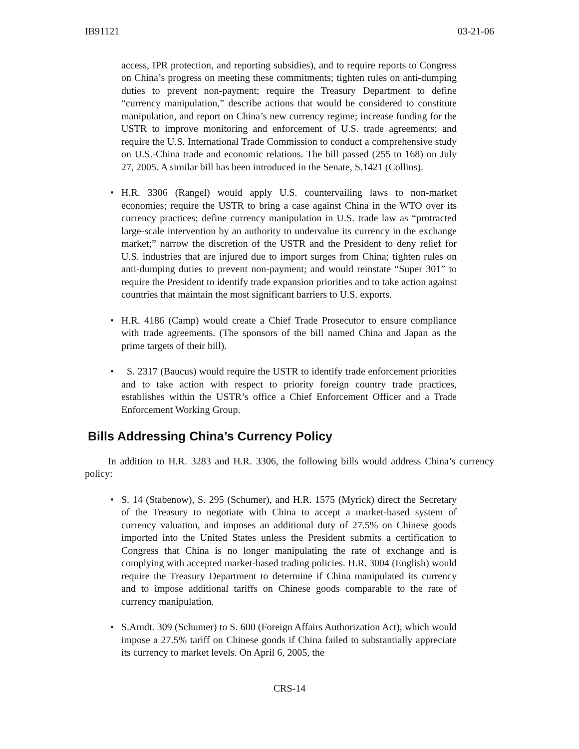IB91121 03-21-06
access, IPR protection, and reporting subsidies), and to require reports to Congress on China’s progress on meeting these commitments; tighten rules on anti-dumping duties to prevent non-payment; require the Treasury Department to define “currency manipulation,” describe actions that would be considered to constitute manipulation, and report on China’s new currency regime; increase funding for the USTR to improve monitoring and enforcement of U.S. trade agreements; and require the U.S. International Trade Commission to conduct a comprehensive study on U.S.-China trade and economic relations. The bill passed (255 to 168) on July 27, 2005. A similar bill has been introduced in the Senate, S.1421 (Collins).
• H.R. 3306 (Rangel) would apply U.S. countervailing laws to non-market economies; require the USTR to bring a case against China in the WTO over its currency practices; define currency manipulation in U.S. trade law as “protracted large-scale intervention by an authority to undervalue its currency in the exchange market;” narrow the discretion of the USTR and the President to deny relief for U.S. industries that are injured due to import surges from China; tighten rules on anti-dumping duties to prevent non-payment; and would reinstate “Super 301” to require the President to identify trade expansion priorities and to take action against countries that maintain the most significant barriers to U.S. exports.
• H.R. 4186 (Camp) would create a Chief Trade Prosecutor to ensure compliance with trade agreements. (The sponsors of the bill named China and Japan as the prime targets of their bill).
• S. 2317 (Baucus) would require the USTR to identify trade enforcement priorities and to take action with respect to priority foreign country trade practices, establishes within the USTR’s office a Chief Enforcement Officer and a Trade Enforcement Working Group.
Bills Addressing China’s Currency Policy
In addition to H.R. 3283 and H.R. 3306, the following bills would address China’s currency policy:
• S. 14 (Stabenow), S. 295 (Schumer), and H.R. 1575 (Myrick) direct the Secretary of the Treasury to negotiate with China to accept a market-based system of currency valuation, and imposes an additional duty of 27.5% on Chinese goods imported into the United States unless the President submits a certification to Congress that China is no longer manipulating the rate of exchange and is complying with accepted market-based trading policies. H.R. 3004 (English) would require the Treasury Department to determine if China manipulated its currency and to impose additional tariffs on Chinese goods comparable to the rate of currency manipulation.
• S.Amdt. 309 (Schumer) to S. 600 (Foreign Affairs Authorization Act), which would impose a 27.5% tariff on Chinese goods if China failed to substantially appreciate its currency to market levels. On April 6, 2005, the
CRS-14